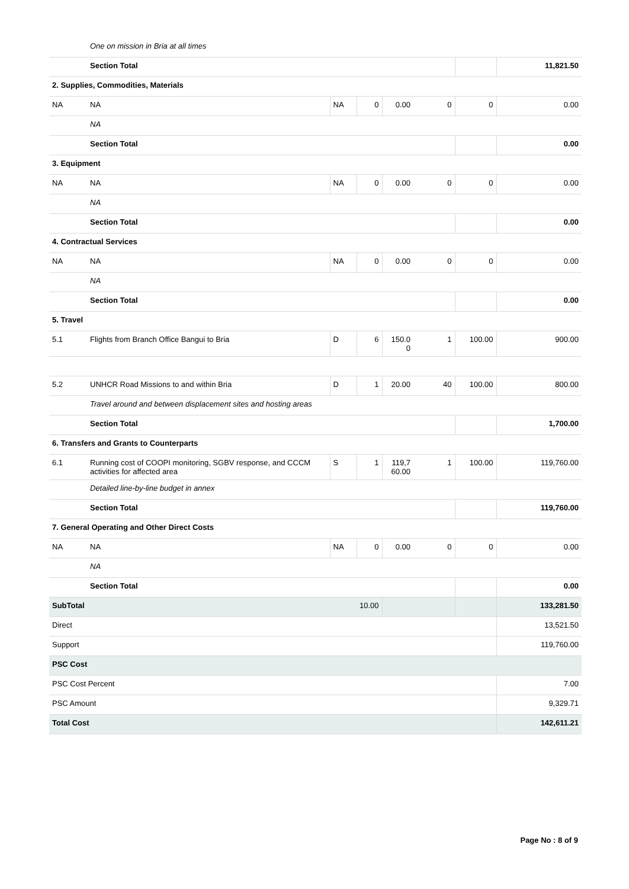| | One on mission in Bria at all times | | | | | | |
| | Section Total | | | | | | 11,821.50 |
| 2. Supplies, Commodities, Materials | | | | | | | |
| NA | NA | NA | 0 | 0.00 | 0 | 0 | 0.00 |
| | NA | | | | | | |
| | Section Total | | | | | | 0.00 |
| 3. Equipment | | | | | | | |
| NA | NA | NA | 0 | 0.00 | 0 | 0 | 0.00 |
| | NA | | | | | | |
| | Section Total | | | | | | 0.00 |
| 4. Contractual Services | | | | | | | |
| NA | NA | NA | 0 | 0.00 | 0 | 0 | 0.00 |
| | NA | | | | | | |
| | Section Total | | | | | | 0.00 |
| 5. Travel | | | | | | | |
| 5.1 | Flights from Branch Office Bangui to Bria | D | 6 | 150.0 0 | 1 | 100.00 | 900.00 |
| 5.2 | UNHCR Road Missions to and within Bria | D | 1 | 20.00 | 40 | 100.00 | 800.00 |
| | Travel around and between displacement sites and hosting areas | | | | | | |
| | Section Total | | | | | | 1,700.00 |
| 6. Transfers and Grants to Counterparts | | | | | | | |
| 6.1 | Running cost of COOPI monitoring, SGBV response, and CCCM activities for affected area | S | 1 | 119,7 60.00 | 1 | 100.00 | 119,760.00 |
| | Detailed line-by-line budget in annex | | | | | | |
| | Section Total | | | | | | 119,760.00 |
| 7. General Operating and Other Direct Costs | | | | | | | |
| NA | NA | NA | 0 | 0.00 | 0 | 0 | 0.00 |
| | NA | | | | | | |
| | Section Total | | | | | | 0.00 |
| SubTotal | | | 10.00 | | | | 133,281.50 |
| Direct | | | | | | | 13,521.50 |
| Support | | | | | | | 119,760.00 |
| PSC Cost | | | | | | | |
| PSC Cost Percent | | | | | | | 7.00 |
| PSC Amount | | | | | | | 9,329.71 |
| Total Cost | | | | | | | 142,611.21 |
Page No : 8 of 9